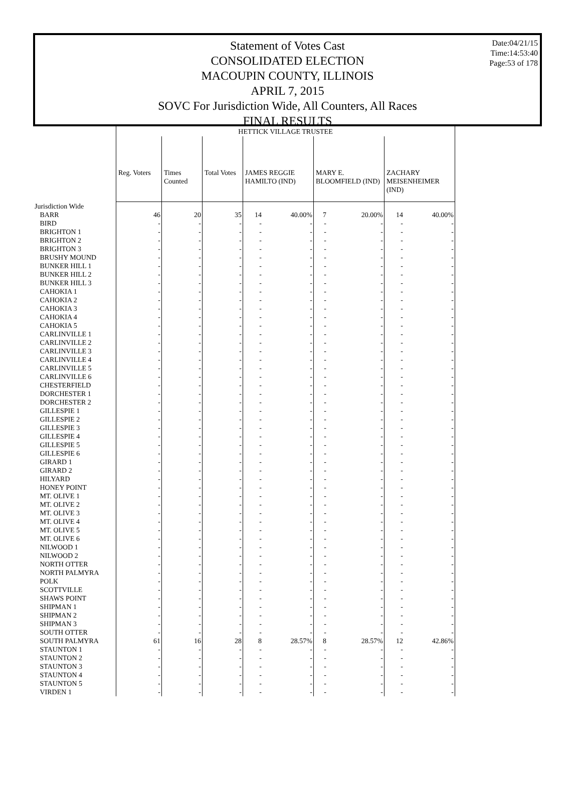Statement of Votes Cast
CONSOLIDATED ELECTION
MACOUPIN COUNTY, ILLINOIS
APRIL 7, 2015
SOVC For Jurisdiction Wide, All Counters, All Races
FINAL RESULTS
Date:04/21/15
Time:14:53:40
Page:53 of 178
| | HETTICK VILLAGE TRUSTEE | | | | | | | | |
| | Reg. Voters | Times Counted | Total Votes | JAMES REGGIE HAMILTO (IND) | | MARY E. BLOOMFIELD (IND) | | ZACHARY MEISENHEIMER (IND) | |
| Jurisdiction Wide | | | | | | | | | |
| BARR | 46 | 20 | 35 | 14 | 40.00% | 7 | 20.00% | 14 | 40.00% |
| BIRD | - | - | - | - | - | - | - | - | - |
| BRIGHTON 1 | - | - | - | - | - | - | - | - | - |
| BRIGHTON 2 | - | - | - | - | - | - | - | - | - |
| BRIGHTON 3 | - | - | - | - | - | - | - | - | - |
| BRUSHY MOUND | - | - | - | - | - | - | - | - | - |
| BUNKER HILL 1 | - | - | - | - | - | - | - | - | - |
| BUNKER HILL 2 | - | - | - | - | - | - | - | - | - |
| BUNKER HILL 3 | - | - | - | - | - | - | - | - | - |
| CAHOKIA 1 | - | - | - | - | - | - | - | - | - |
| CAHOKIA 2 | - | - | - | - | - | - | - | - | - |
| CAHOKIA 3 | - | - | - | - | - | - | - | - | - |
| CAHOKIA 4 | - | - | - | - | - | - | - | - | - |
| CAHOKIA 5 | - | - | - | - | - | - | - | - | - |
| CARLINVILLE 1 | - | - | - | - | - | - | - | - | - |
| CARLINVILLE 2 | - | - | - | - | - | - | - | - | - |
| CARLINVILLE 3 | - | - | - | - | - | - | - | - | - |
| CARLINVILLE 4 | - | - | - | - | - | - | - | - | - |
| CARLINVILLE 5 | - | - | - | - | - | - | - | - | - |
| CARLINVILLE 6 | - | - | - | - | - | - | - | - | - |
| CHESTERFIELD | - | - | - | - | - | - | - | - | - |
| DORCHESTER 1 | - | - | - | - | - | - | - | - | - |
| DORCHESTER 2 | - | - | - | - | - | - | - | - | - |
| GILLESPIE 1 | - | - | - | - | - | - | - | - | - |
| GILLESPIE 2 | - | - | - | - | - | - | - | - | - |
| GILLESPIE 3 | - | - | - | - | - | - | - | - | - |
| GILLESPIE 4 | - | - | - | - | - | - | - | - | - |
| GILLESPIE 5 | - | - | - | - | - | - | - | - | - |
| GILLESPIE 6 | - | - | - | - | - | - | - | - | - |
| GIRARD 1 | - | - | - | - | - | - | - | - | - |
| GIRARD 2 | - | - | - | - | - | - | - | - | - |
| HILYARD | - | - | - | - | - | - | - | - | - |
| HONEY POINT | - | - | - | - | - | - | - | - | - |
| MT. OLIVE 1 | - | - | - | - | - | - | - | - | - |
| MT. OLIVE 2 | - | - | - | - | - | - | - | - | - |
| MT. OLIVE 3 | - | - | - | - | - | - | - | - | - |
| MT. OLIVE 4 | - | - | - | - | - | - | - | - | - |
| MT. OLIVE 5 | - | - | - | - | - | - | - | - | - |
| MT. OLIVE 6 | - | - | - | - | - | - | - | - | - |
| NILWOOD 1 | - | - | - | - | - | - | - | - | - |
| NILWOOD 2 | - | - | - | - | - | - | - | - | - |
| NORTH OTTER | - | - | - | - | - | - | - | - | - |
| NORTH PALMYRA | - | - | - | - | - | - | - | - | - |
| POLK | - | - | - | - | - | - | - | - | - |
| SCOTTVILLE | - | - | - | - | - | - | - | - | - |
| SHAWS POINT | - | - | - | - | - | - | - | - | - |
| SHIPMAN 1 | - | - | - | - | - | - | - | - | - |
| SHIPMAN 2 | - | - | - | - | - | - | - | - | - |
| SHIPMAN 3 | - | - | - | - | - | - | - | - | - |
| SOUTH OTTER | - | - | - | - | - | - | - | - | - |
| SOUTH PALMYRA | 61 | 16 | 28 | 8 | 28.57% | 8 | 28.57% | 12 | 42.86% |
| STAUNTON 1 | - | - | - | - | - | - | - | - | - |
| STAUNTON 2 | - | - | - | - | - | - | - | - | - |
| STAUNTON 3 | - | - | - | - | - | - | - | - | - |
| STAUNTON 4 | - | - | - | - | - | - | - | - | - |
| STAUNTON 5 | - | - | - | - | - | - | - | - | - |
| VIRDEN 1 | - | - | - | - | - | - | - | - | - |